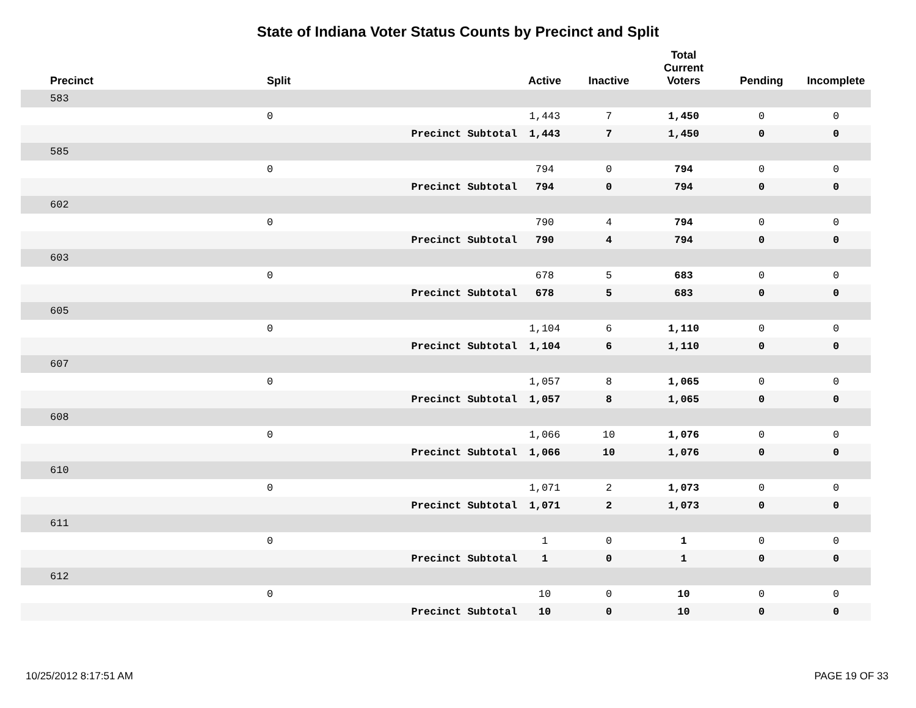State of Indiana Voter Status Counts by Precinct and Split
| Precinct | Split | | Active | Inactive | Total Current Voters | Pending | Incomplete |
| --- | --- | --- | --- | --- | --- | --- | --- |
| 583 | | | | | | | |
| | 0 | | 1,443 | 7 | 1,450 | 0 | 0 |
| | | Precinct Subtotal | 1,443 | 7 | 1,450 | 0 | 0 |
| 585 | | | | | | | |
| | 0 | | 794 | 0 | 794 | 0 | 0 |
| | | Precinct Subtotal | 794 | 0 | 794 | 0 | 0 |
| 602 | | | | | | | |
| | 0 | | 790 | 4 | 794 | 0 | 0 |
| | | Precinct Subtotal | 790 | 4 | 794 | 0 | 0 |
| 603 | | | | | | | |
| | 0 | | 678 | 5 | 683 | 0 | 0 |
| | | Precinct Subtotal | 678 | 5 | 683 | 0 | 0 |
| 605 | | | | | | | |
| | 0 | | 1,104 | 6 | 1,110 | 0 | 0 |
| | | Precinct Subtotal | 1,104 | 6 | 1,110 | 0 | 0 |
| 607 | | | | | | | |
| | 0 | | 1,057 | 8 | 1,065 | 0 | 0 |
| | | Precinct Subtotal | 1,057 | 8 | 1,065 | 0 | 0 |
| 608 | | | | | | | |
| | 0 | | 1,066 | 10 | 1,076 | 0 | 0 |
| | | Precinct Subtotal | 1,066 | 10 | 1,076 | 0 | 0 |
| 610 | | | | | | | |
| | 0 | | 1,071 | 2 | 1,073 | 0 | 0 |
| | | Precinct Subtotal | 1,071 | 2 | 1,073 | 0 | 0 |
| 611 | | | | | | | |
| | 0 | | 1 | 0 | 1 | 0 | 0 |
| | | Precinct Subtotal | 1 | 0 | 1 | 0 | 0 |
| 612 | | | | | | | |
| | 0 | | 10 | 0 | 10 | 0 | 0 |
| | | Precinct Subtotal | 10 | 0 | 10 | 0 | 0 |
10/25/2012 8:17:51 AM PAGE 19 OF 33